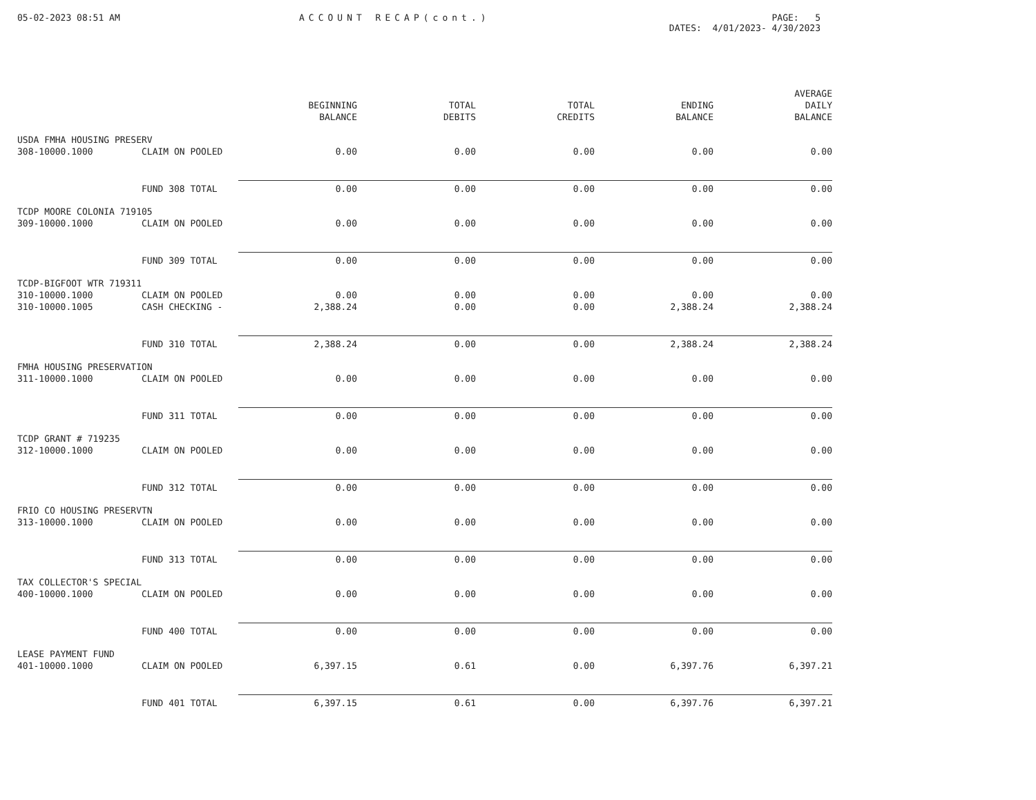05-02-2023 08:51 AM ACCOUNT RECAP(cont.) PAGE: 5
DATES: 4/01/2023- 4/30/2023
| | | | | | | AVERAGE |
| --- | --- | --- | --- | --- | --- | --- |
| | | BEGINNING | TOTAL | TOTAL | ENDING | DAILY |
| | | BALANCE | DEBITS | CREDITS | BALANCE | BALANCE |
| USDA FMHA HOUSING PRESERV | | | | | | |
| 308-10000.1000 | CLAIM ON POOLED | 0.00 | 0.00 | 0.00 | 0.00 | 0.00 |
| | FUND 308 TOTAL | 0.00 | 0.00 | 0.00 | 0.00 | 0.00 |
| TCDP MOORE COLONIA 719105 | | | | | | |
| 309-10000.1000 | CLAIM ON POOLED | 0.00 | 0.00 | 0.00 | 0.00 | 0.00 |
| | FUND 309 TOTAL | 0.00 | 0.00 | 0.00 | 0.00 | 0.00 |
| TCDP-BIGFOOT WTR 719311 | | | | | | |
| 310-10000.1000 | CLAIM ON POOLED | 0.00 | 0.00 | 0.00 | 0.00 | 0.00 |
| 310-10000.1005 | CASH CHECKING - | 2,388.24 | 0.00 | 0.00 | 2,388.24 | 2,388.24 |
| | FUND 310 TOTAL | 2,388.24 | 0.00 | 0.00 | 2,388.24 | 2,388.24 |
| FMHA HOUSING PRESERVATION | | | | | | |
| 311-10000.1000 | CLAIM ON POOLED | 0.00 | 0.00 | 0.00 | 0.00 | 0.00 |
| | FUND 311 TOTAL | 0.00 | 0.00 | 0.00 | 0.00 | 0.00 |
| TCDP GRANT # 719235 | | | | | | |
| 312-10000.1000 | CLAIM ON POOLED | 0.00 | 0.00 | 0.00 | 0.00 | 0.00 |
| | FUND 312 TOTAL | 0.00 | 0.00 | 0.00 | 0.00 | 0.00 |
| FRIO CO HOUSING PRESERVTN | | | | | | |
| 313-10000.1000 | CLAIM ON POOLED | 0.00 | 0.00 | 0.00 | 0.00 | 0.00 |
| | FUND 313 TOTAL | 0.00 | 0.00 | 0.00 | 0.00 | 0.00 |
| TAX COLLECTOR'S SPECIAL | | | | | | |
| 400-10000.1000 | CLAIM ON POOLED | 0.00 | 0.00 | 0.00 | 0.00 | 0.00 |
| | FUND 400 TOTAL | 0.00 | 0.00 | 0.00 | 0.00 | 0.00 |
| LEASE PAYMENT FUND | | | | | | |
| 401-10000.1000 | CLAIM ON POOLED | 6,397.15 | 0.61 | 0.00 | 6,397.76 | 6,397.21 |
| | FUND 401 TOTAL | 6,397.15 | 0.61 | 0.00 | 6,397.76 | 6,397.21 |